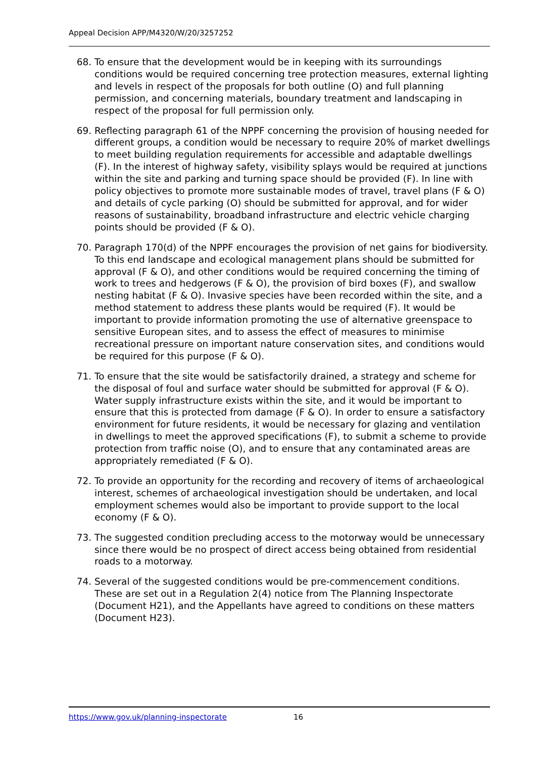Appeal Decision APP/M4320/W/20/3257252
68. To ensure that the development would be in keeping with its surroundings conditions would be required concerning tree protection measures, external lighting and levels in respect of the proposals for both outline (O) and full planning permission, and concerning materials, boundary treatment and landscaping in respect of the proposal for full permission only.
69. Reflecting paragraph 61 of the NPPF concerning the provision of housing needed for different groups, a condition would be necessary to require 20% of market dwellings to meet building regulation requirements for accessible and adaptable dwellings (F). In the interest of highway safety, visibility splays would be required at junctions within the site and parking and turning space should be provided (F). In line with policy objectives to promote more sustainable modes of travel, travel plans (F & O) and details of cycle parking (O) should be submitted for approval, and for wider reasons of sustainability, broadband infrastructure and electric vehicle charging points should be provided (F & O).
70. Paragraph 170(d) of the NPPF encourages the provision of net gains for biodiversity. To this end landscape and ecological management plans should be submitted for approval (F & O), and other conditions would be required concerning the timing of work to trees and hedgerows (F & O), the provision of bird boxes (F), and swallow nesting habitat (F & O). Invasive species have been recorded within the site, and a method statement to address these plants would be required (F). It would be important to provide information promoting the use of alternative greenspace to sensitive European sites, and to assess the effect of measures to minimise recreational pressure on important nature conservation sites, and conditions would be required for this purpose (F & O).
71. To ensure that the site would be satisfactorily drained, a strategy and scheme for the disposal of foul and surface water should be submitted for approval (F & O). Water supply infrastructure exists within the site, and it would be important to ensure that this is protected from damage (F & O). In order to ensure a satisfactory environment for future residents, it would be necessary for glazing and ventilation in dwellings to meet the approved specifications (F), to submit a scheme to provide protection from traffic noise (O), and to ensure that any contaminated areas are appropriately remediated (F & O).
72. To provide an opportunity for the recording and recovery of items of archaeological interest, schemes of archaeological investigation should be undertaken, and local employment schemes would also be important to provide support to the local economy (F & O).
73. The suggested condition precluding access to the motorway would be unnecessary since there would be no prospect of direct access being obtained from residential roads to a motorway.
74. Several of the suggested conditions would be pre-commencement conditions. These are set out in a Regulation 2(4) notice from The Planning Inspectorate (Document H21), and the Appellants have agreed to conditions on these matters (Document H23).
https://www.gov.uk/planning-inspectorate 16